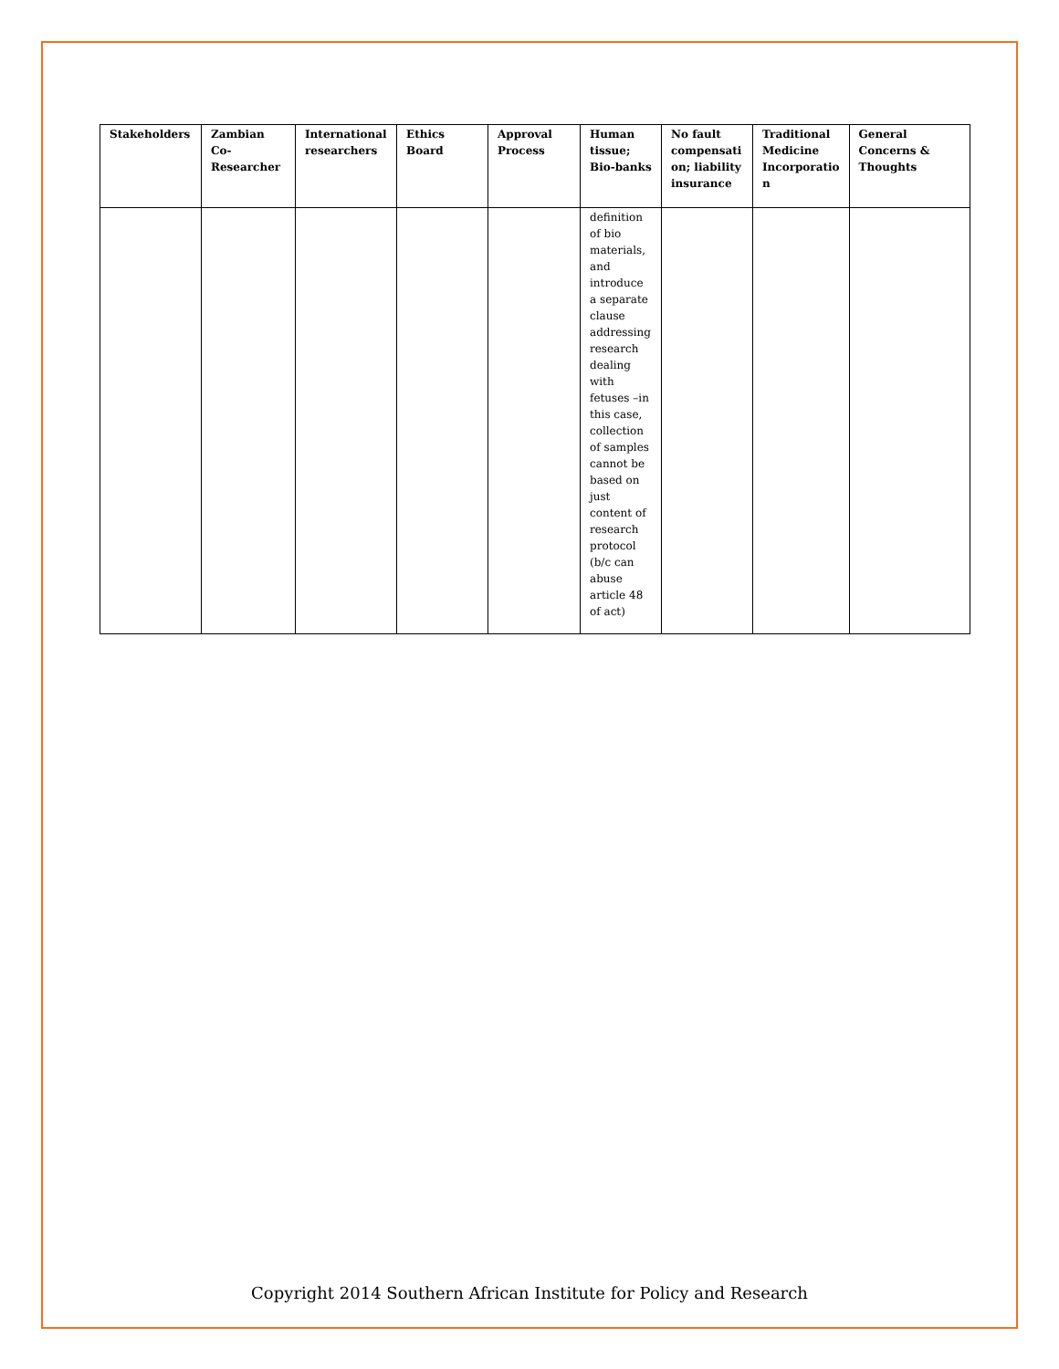| Stakeholders | Zambian Co-Researcher | International researchers | Ethics Board | Approval Process | Human tissue; Bio-banks | No fault compensati on; liability insurance | Traditional Medicine Incorporatio n | General Concerns & Thoughts |
| --- | --- | --- | --- | --- | --- | --- | --- | --- |
| | | | | | definition of bio materials, and introduce a separate clause addressing research dealing with fetuses –in this case, collection of samples cannot be based on just content of research protocol (b/c can abuse article 48 of act) | | | |
Copyright 2014 Southern African Institute for Policy and Research